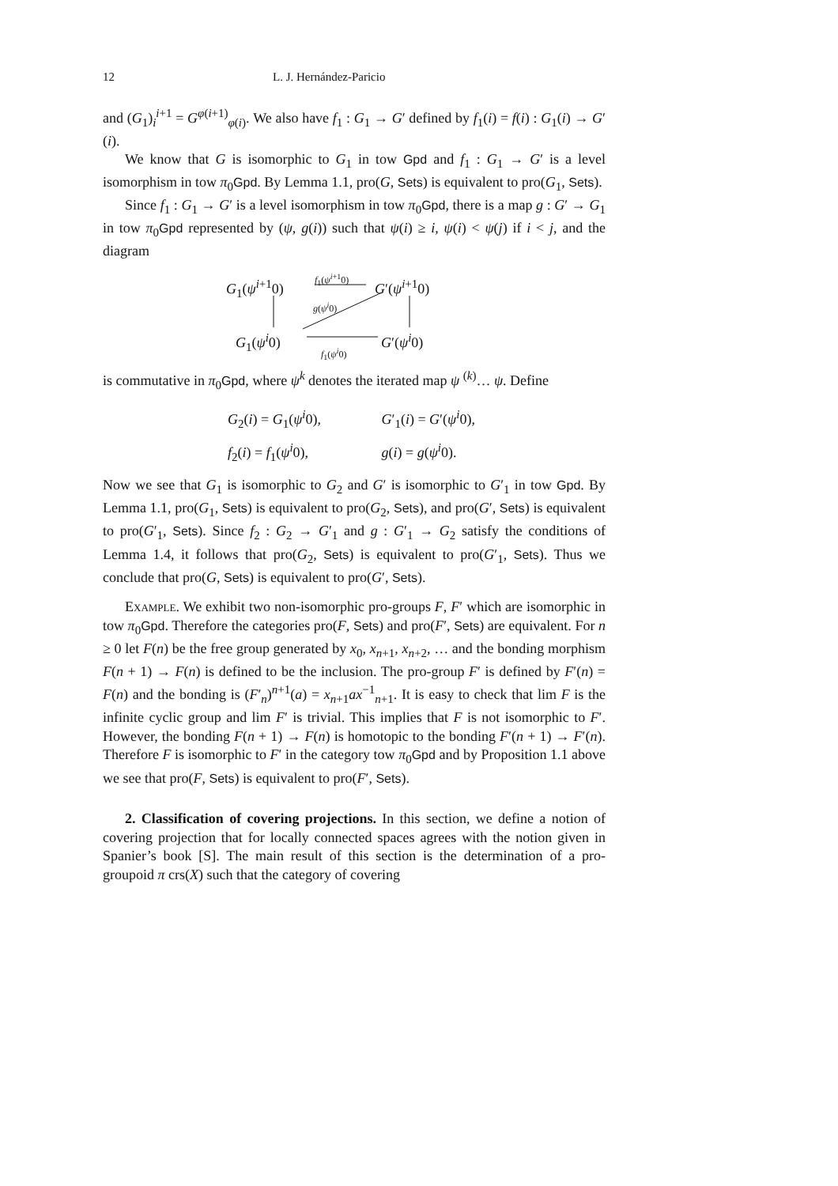12 L. J. Hernández-Paricio
and (G<sub>1</sub>)<sub>i</sub><sup>i+1</sup> = G<sup>φ(i+1)</sup><sub>φ(i)</sub>. We also have f<sub>1</sub> : G<sub>1</sub> → G′ defined by f<sub>1</sub>(i) = f(i) : G<sub>1</sub>(i) → G′(i).
We know that G is isomorphic to G<sub>1</sub> in tow Gpd and f<sub>1</sub> : G<sub>1</sub> → G′ is a level isomorphism in tow π<sub>0</sub>Gpd. By Lemma 1.1, pro(G, Sets) is equivalent to pro(G<sub>1</sub>, Sets).
Since f<sub>1</sub> : G<sub>1</sub> → G′ is a level isomorphism in tow π<sub>0</sub>Gpd, there is a map g : G′ → G<sub>1</sub> in tow π<sub>0</sub>Gpd represented by (ψ, g(i)) such that ψ(i) ≥ i, ψ(i) < ψ(j) if i < j, and the diagram
G<sub>1</sub>(ψ<sup>i+1</sup>0)
f<sub>1</sub>(ψ<sup>i+1</sup>0)
G′(ψ<sup>i+1</sup>0)
g(ψ<sup>i</sup>0)
G<sub>1</sub>(ψ<sup>i</sup>0)
f<sub>1</sub>(ψ<sup>i</sup>0)
G′(ψ<sup>i</sup>0)
is commutative in π<sub>0</sub>Gpd, where ψ<sup>k</sup> denotes the iterated map ψ <sup>(k)</sup>… ψ. Define
G<sub>2</sub>(i) = G<sub>1</sub>(ψ<sup>i</sup>0), G′<sub>1</sub>(i) = G′(ψ<sup>i</sup>0),
f<sub>2</sub>(i) = f<sub>1</sub>(ψ<sup>i</sup>0), g(i) = g(ψ<sup>i</sup>0).
Now we see that G<sub>1</sub> is isomorphic to G<sub>2</sub> and G′ is isomorphic to G′<sub>1</sub> in tow Gpd. By Lemma 1.1, pro(G<sub>1</sub>, Sets) is equivalent to pro(G<sub>2</sub>, Sets), and pro(G′, Sets) is equivalent to pro(G′<sub>1</sub>, Sets). Since f<sub>2</sub> : G<sub>2</sub> → G′<sub>1</sub> and g : G′<sub>1</sub> → G<sub>2</sub> satisfy the conditions of Lemma 1.4, it follows that pro(G<sub>2</sub>, Sets) is equivalent to pro(G′<sub>1</sub>, Sets). Thus we conclude that pro(G, Sets) is equivalent to pro(G′, Sets).
Example. We exhibit two non-isomorphic pro-groups F, F′ which are isomorphic in tow π<sub>0</sub>Gpd. Therefore the categories pro(F, Sets) and pro(F′, Sets) are equivalent. For n ≥ 0 let F(n) be the free group generated by x<sub>0</sub>, x<sub>n+1</sub>, x<sub>n+2</sub>, … and the bonding morphism F(n + 1) → F(n) is defined to be the inclusion. The pro-group F′ is defined by F′(n) = F(n) and the bonding is (F′<sub>n</sub>)<sup>n+1</sup>(a) = x<sub>n+1</sub>ax<sup>−1</sup><sub>n+1</sub>. It is easy to check that lim F is the infinite cyclic group and lim F′ is trivial. This implies that F is not isomorphic to F′. However, the bonding F(n + 1) → F(n) is homotopic to the bonding F′(n + 1) → F′(n). Therefore F is isomorphic to F′ in the category tow π<sub>0</sub>Gpd and by Proposition 1.1 above we see that pro(F, Sets) is equivalent to pro(F′, Sets).
2. Classification of covering projections. In this section, we define a notion of covering projection that for locally connected spaces agrees with the notion given in Spanier’s book [S]. The main result of this section is the determination of a pro-groupoid π crs(X) such that the category of covering